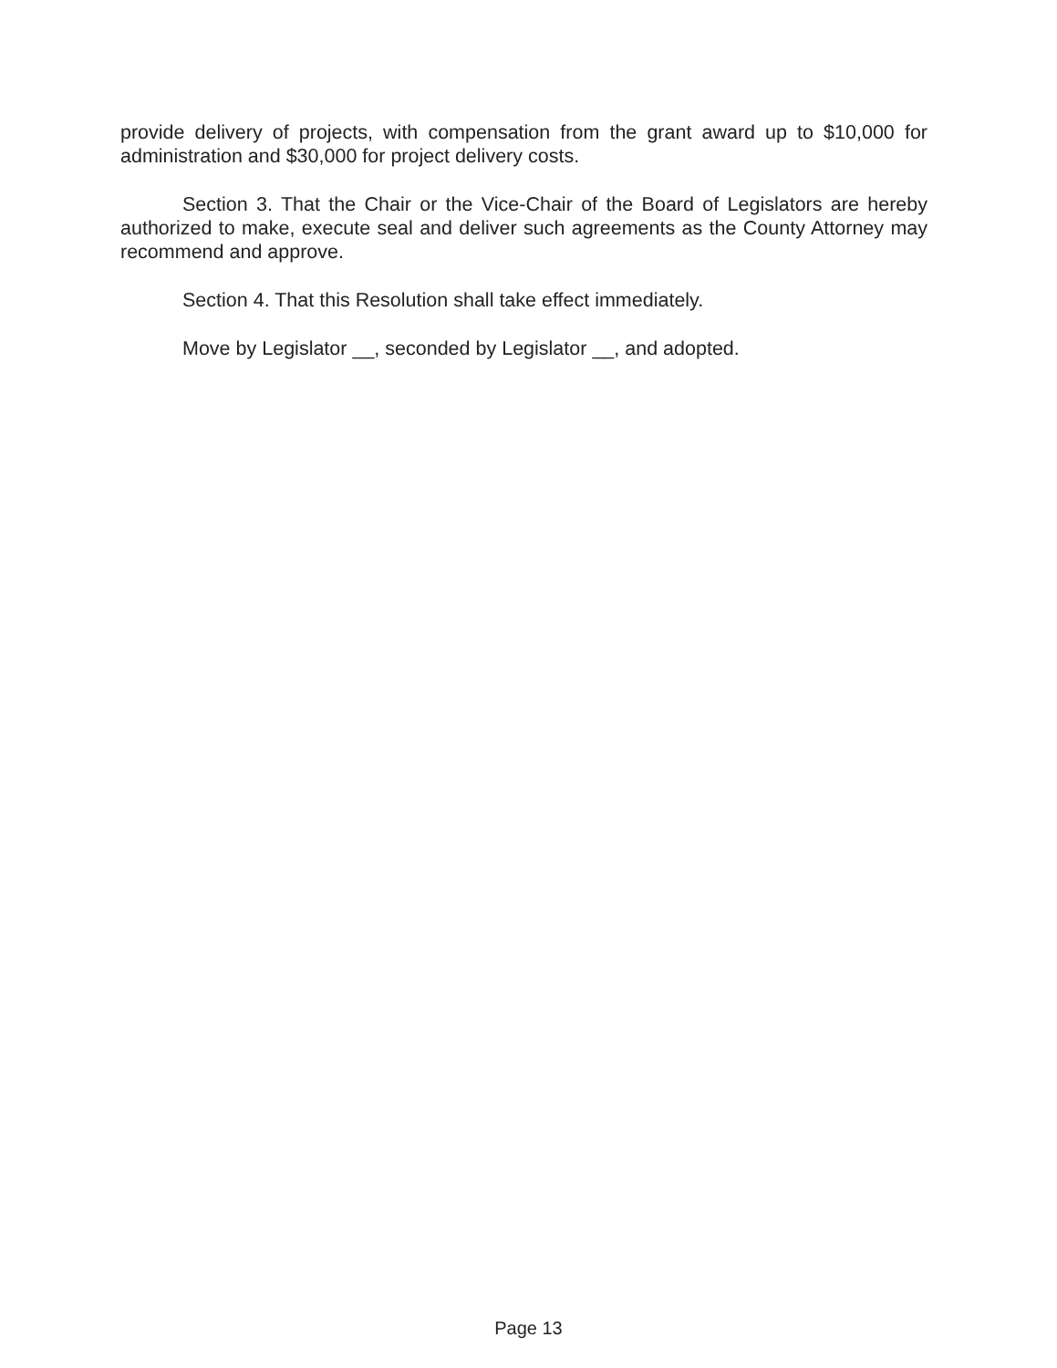provide delivery of projects, with compensation from the grant award up to $10,000 for administration and $30,000 for project delivery costs.
Section 3. That the Chair or the Vice-Chair of the Board of Legislators are hereby authorized to make, execute seal and deliver such agreements as the County Attorney may recommend and approve.
Section 4. That this Resolution shall take effect immediately.
Move by Legislator __, seconded by Legislator __, and adopted.
Page 13